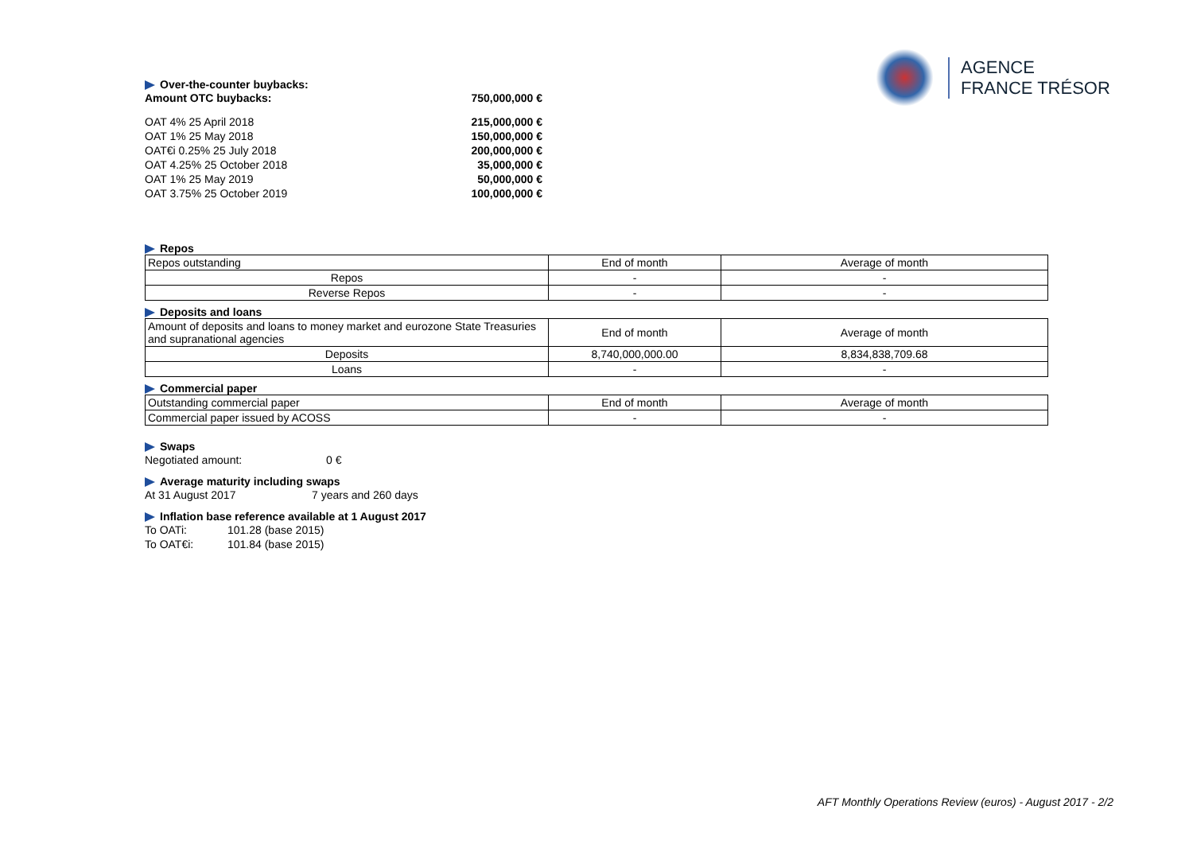AGENCE
FRANCE TRÉSOR
Over-the-counter buybacks:
Amount OTC buybacks: 750,000,000 €
OAT 4% 25 April 2018 215,000,000 €
OAT 1% 25 May 2018 150,000,000 €
OAT€i 0.25% 25 July 2018 200,000,000 €
OAT 4.25% 25 October 2018 35,000,000 €
OAT 1% 25 May 2019 50,000,000 €
OAT 3.75% 25 October 2019 100,000,000 €
Repos
| Repos outstanding | End of month | Average of month |
| Repos | - | - |
| Reverse Repos | - | - |
Deposits and loans
| Amount of deposits and loans to money market and eurozone State Treasuries and supranational agencies | End of month | Average of month |
| Deposits | 8,740,000,000.00 | 8,834,838,709.68 |
| Loans | - | - |
Commercial paper
| Outstanding commercial paper | End of month | Average of month |
| Commercial paper issued by ACOSS | - | - |
Swaps
Negotiated amount: 0 €
Average maturity including swaps
At 31 August 2017 7 years and 260 days
Inflation base reference available at 1 August 2017
To OATi: 101.28 (base 2015)
To OAT€i: 101.84 (base 2015)
AFT Monthly Operations Review (euros) - August 2017 - 2/2